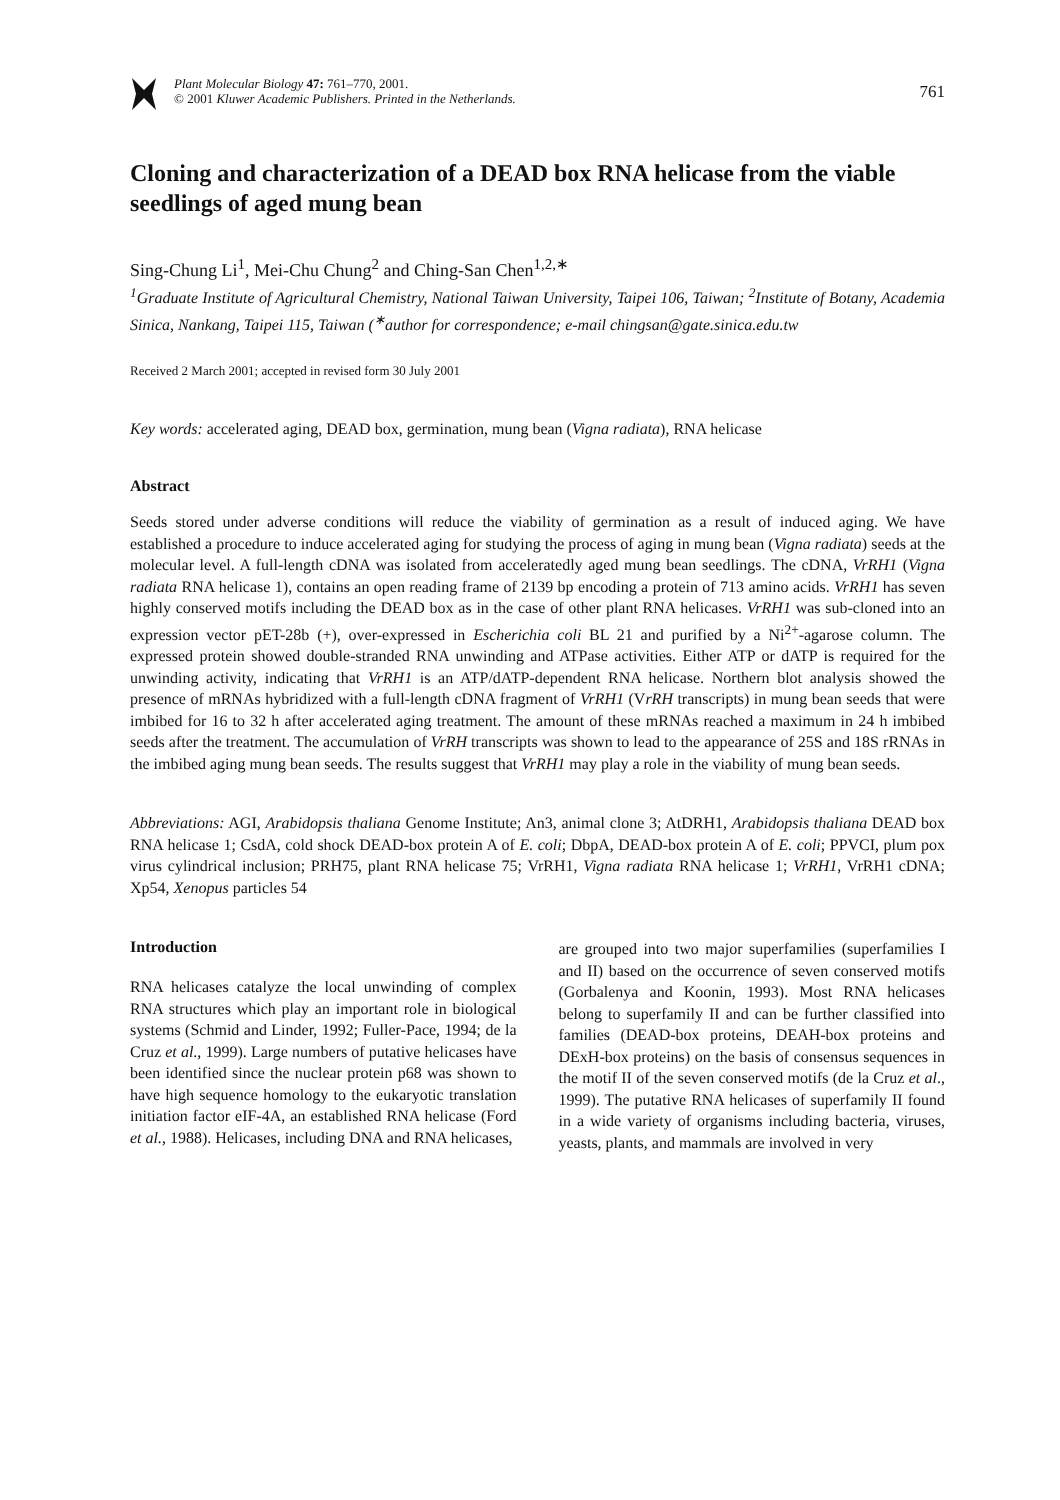Plant Molecular Biology 47: 761–770, 2001.
© 2001 Kluwer Academic Publishers. Printed in the Netherlands.
761
Cloning and characterization of a DEAD box RNA helicase from the viable seedlings of aged mung bean
Sing-Chung Li<sup>1</sup>, Mei-Chu Chung<sup>2</sup> and Ching-San Chen<sup>1,2,∗</sup>
<sup>1</sup> Graduate Institute of Agricultural Chemistry, National Taiwan University, Taipei 106, Taiwan; <sup>2</sup>Institute of Botany, Academia Sinica, Nankang, Taipei 115, Taiwan (<sup>∗</sup>author for correspondence; e-mail chingsan@gate.sinica.edu.tw
Received 2 March 2001; accepted in revised form 30 July 2001
Key words: accelerated aging, DEAD box, germination, mung bean (Vigna radiata), RNA helicase
Abstract
Seeds stored under adverse conditions will reduce the viability of germination as a result of induced aging. We have established a procedure to induce accelerated aging for studying the process of aging in mung bean (Vigna radiata) seeds at the molecular level. A full-length cDNA was isolated from acceleratedly aged mung bean seedlings. The cDNA, VrRH1 (Vigna radiata RNA helicase 1), contains an open reading frame of 2139 bp encoding a protein of 713 amino acids. VrRH1 has seven highly conserved motifs including the DEAD box as in the case of other plant RNA helicases. VrRH1 was sub-cloned into an expression vector pET-28b (+), over-expressed in Escherichia coli BL 21 and purified by a Ni<sup>2+</sup>-agarose column. The expressed protein showed double-stranded RNA unwinding and ATPase activities. Either ATP or dATP is required for the unwinding activity, indicating that VrRH1 is an ATP/dATP-dependent RNA helicase. Northern blot analysis showed the presence of mRNAs hybridized with a full-length cDNA fragment of VrRH1 (VrRH transcripts) in mung bean seeds that were imbibed for 16 to 32 h after accelerated aging treatment. The amount of these mRNAs reached a maximum in 24 h imbibed seeds after the treatment. The accumulation of VrRH transcripts was shown to lead to the appearance of 25S and 18S rRNAs in the imbibed aging mung bean seeds. The results suggest that VrRH1 may play a role in the viability of mung bean seeds.
Abbreviations: AGI, Arabidopsis thaliana Genome Institute; An3, animal clone 3; AtDRH1, Arabidopsis thaliana DEAD box RNA helicase 1; CsdA, cold shock DEAD-box protein A of E. coli; DbpA, DEAD-box protein A of E. coli; PPVCI, plum pox virus cylindrical inclusion; PRH75, plant RNA helicase 75; VrRH1, Vigna radiata RNA helicase 1; VrRH1, VrRH1 cDNA; Xp54, Xenopus particles 54
Introduction
RNA helicases catalyze the local unwinding of complex RNA structures which play an important role in biological systems (Schmid and Linder, 1992; Fuller-Pace, 1994; de la Cruz et al., 1999). Large numbers of putative helicases have been identified since the nuclear protein p68 was shown to have high sequence homology to the eukaryotic translation initiation factor eIF-4A, an established RNA helicase (Ford et al., 1988). Helicases, including DNA and RNA helicases,
are grouped into two major superfamilies (superfamilies I and II) based on the occurrence of seven conserved motifs (Gorbalenya and Koonin, 1993). Most RNA helicases belong to superfamily II and can be further classified into families (DEAD-box proteins, DEAH-box proteins and DExH-box proteins) on the basis of consensus sequences in the motif II of the seven conserved motifs (de la Cruz et al., 1999). The putative RNA helicases of superfamily II found in a wide variety of organisms including bacteria, viruses, yeasts, plants, and mammals are involved in very